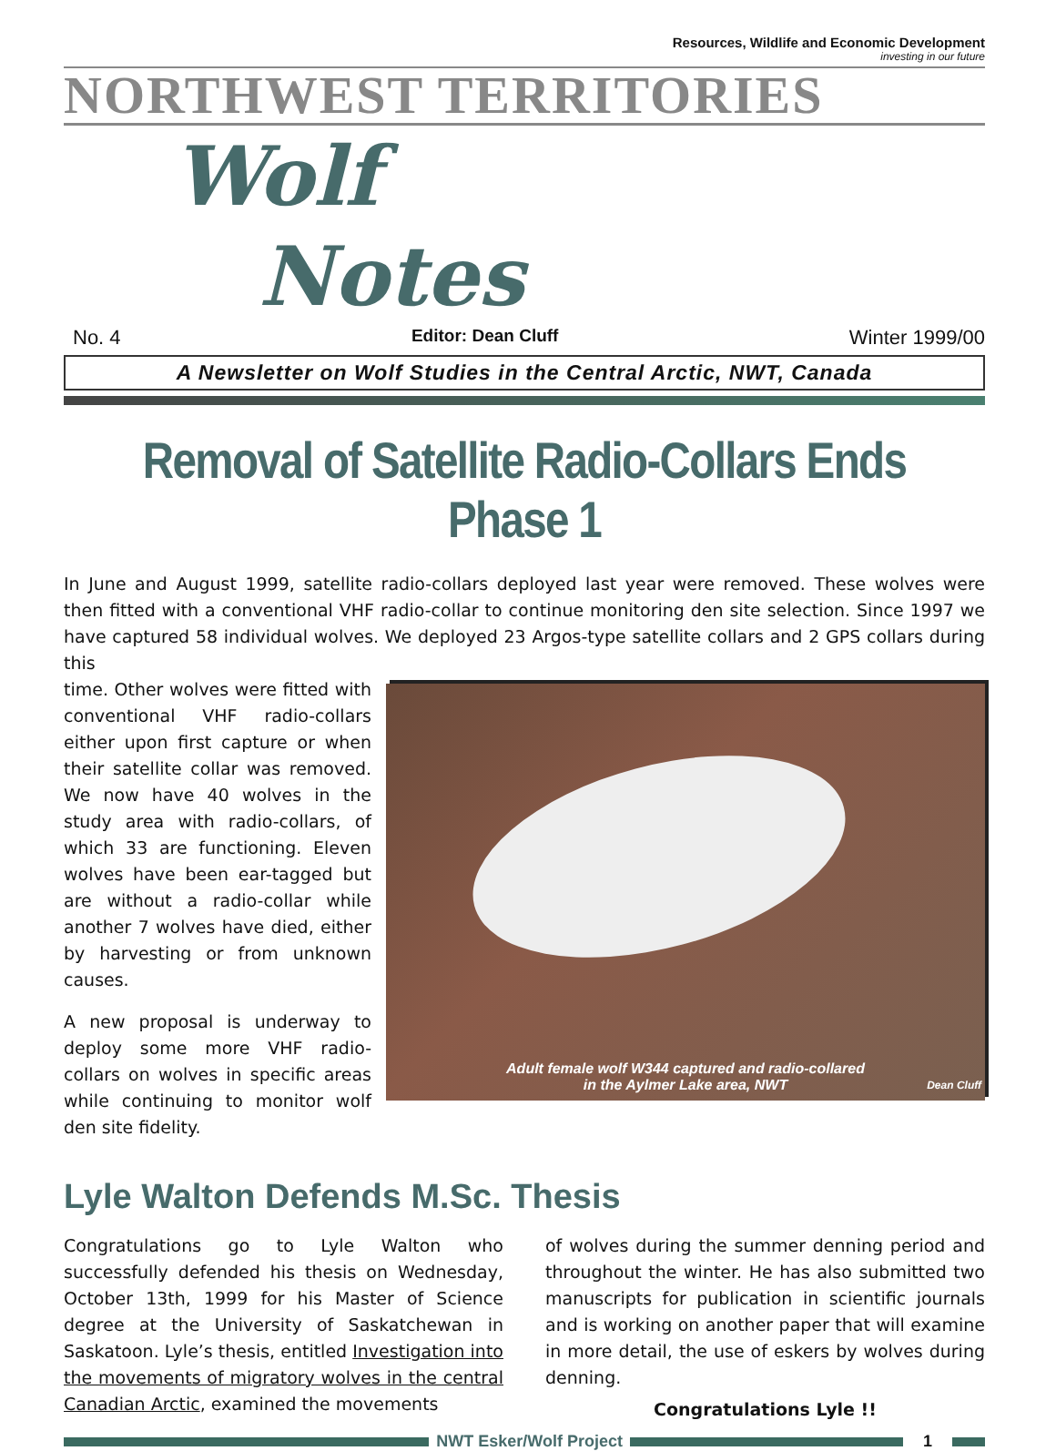Resources, Wildlife and Economic Development
investing in our future
NORTHWEST TERRITORIES
Wolf
Notes
No. 4 Editor: Dean Cluff Winter 1999/00
A Newsletter on Wolf Studies in the Central Arctic, NWT, Canada
Removal of Satellite Radio-Collars Ends Phase 1
In June and August 1999, satellite radio-collars deployed last year were removed. These wolves were then fitted with a conventional VHF radio-collar to continue monitoring den site selection. Since 1997 we have captured 58 individual wolves. We deployed 23 Argos-type satellite collars and 2 GPS collars during this
time. Other wolves were fitted with conventional VHF radio-collars either upon first capture or when their satellite collar was removed. We now have 40 wolves in the study area with radio-collars, of which 33 are functioning. Eleven wolves have been ear-tagged but are without a radio-collar while another 7 wolves have died, either by harvesting or from unknown causes.
A new proposal is underway to deploy some more VHF radio-collars on wolves in specific areas while continuing to monitor wolf den site fidelity.
Adult female wolf W344 captured and radio-collared
in the Aylmer Lake area, NWT
Dean Cluff
Lyle Walton Defends M.Sc. Thesis
Congratulations go to Lyle Walton who successfully defended his thesis on Wednesday, October 13th, 1999 for his Master of Science degree at the University of Saskatchewan in Saskatoon. Lyle’s thesis, entitled Investigation into the movements of migratory wolves in the central Canadian Arctic, examined the movements
of wolves during the summer denning period and throughout the winter. He has also submitted two manuscripts for publication in scientific journals and is working on another paper that will examine in more detail, the use of eskers by wolves during denning.
Congratulations Lyle !!
NWT Esker/Wolf Project 1